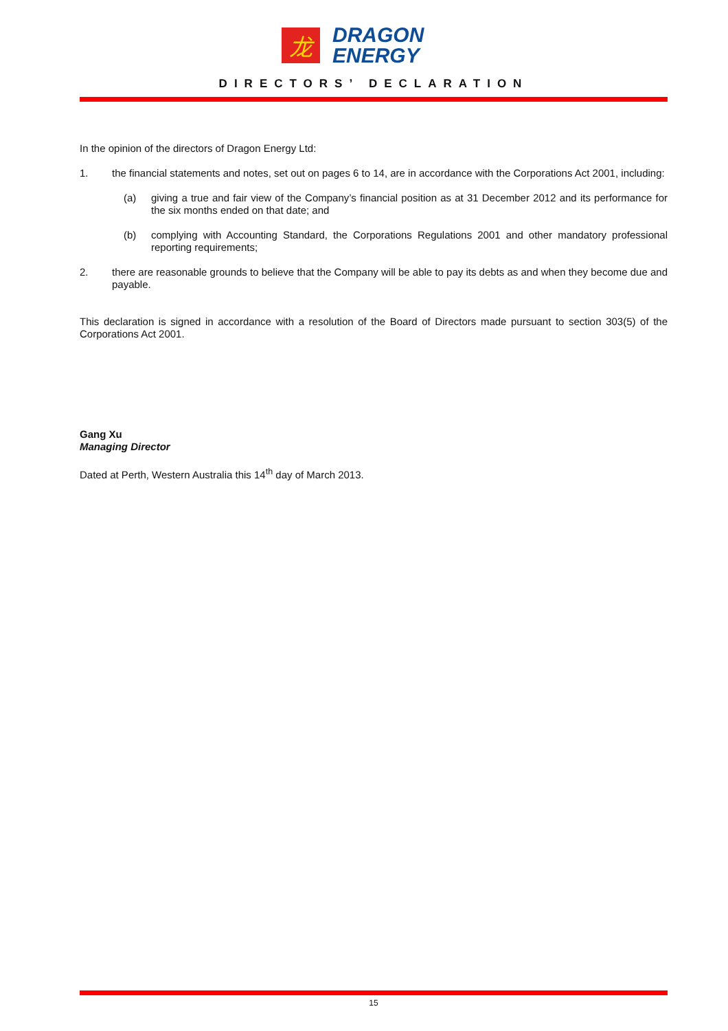龙
DRAGON
ENERGY
DIRECTORS’ DECLARATION
In the opinion of the directors of Dragon Energy Ltd:
1. the financial statements and notes, set out on pages 6 to 14, are in accordance with the Corporations Act 2001, including:
(a) giving a true and fair view of the Company’s financial position as at 31 December 2012 and its performance for the six months ended on that date; and
(b) complying with Accounting Standard, the Corporations Regulations 2001 and other mandatory professional reporting requirements;
2. there are reasonable grounds to believe that the Company will be able to pay its debts as and when they become due and payable.
This declaration is signed in accordance with a resolution of the Board of Directors made pursuant to section 303(5) of the Corporations Act 2001.
Gang Xu
Managing Director
Dated at Perth, Western Australia this 14<sup>th</sup> day of March 2013.
15